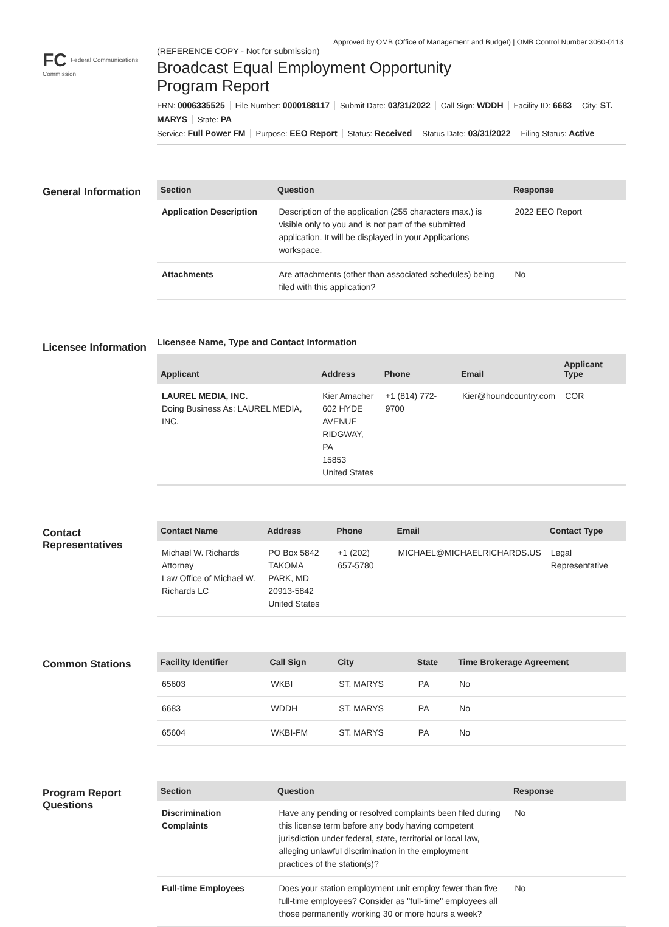Approved by OMB (Office of Management and Budget) | OMB Control Number 3060-0113
FC Federal Communications Commission
(REFERENCE COPY - Not for submission)
Broadcast Equal Employment Opportunity
Program Report
FRN: 0006335525 File Number: 0000188117 Submit Date: 03/31/2022 Call Sign: WDDH Facility ID: 6683 City: ST. MARYS State: PA
Service: Full Power FM Purpose: EEO Report Status: Received Status Date: 03/31/2022 Filing Status: Active
General Information
| Section | Question | Response |
| --- | --- | --- |
| Application Description | Description of the application (255 characters max.) is visible only to you and is not part of the submitted application. It will be displayed in your Applications workspace. | 2022 EEO Report |
| Attachments | Are attachments (other than associated schedules) being filed with this application? | No |
Licensee Information
Licensee Name, Type and Contact Information
| Applicant | Address | Phone | Email | Applicant Type |
| --- | --- | --- | --- | --- |
| LAUREL MEDIA, INC. Doing Business As: LAUREL MEDIA, INC. | Kier Amacher 602 HYDE AVENUE RIDGWAY, PA 15853 United States | +1 (814) 772-9700 | Kier@houndcountry.com | COR |
Contact Representatives
| Contact Name | Address | Phone | Email | Contact Type |
| --- | --- | --- | --- | --- |
| Michael W. Richards Attorney Law Office of Michael W. Richards LC | PO Box 5842 TAKOMA PARK, MD 20913-5842 United States | +1 (202) 657-5780 | MICHAEL@MICHAELRICHARDS.US | Legal Representative |
Common Stations
| Facility Identifier | Call Sign | City | State | Time Brokerage Agreement |
| --- | --- | --- | --- | --- |
| 65603 | WKBI | ST. MARYS | PA | No |
| 6683 | WDDH | ST. MARYS | PA | No |
| 65604 | WKBI-FM | ST. MARYS | PA | No |
Program Report Questions
| Section | Question | Response |
| --- | --- | --- |
| Discrimination Complaints | Have any pending or resolved complaints been filed during this license term before any body having competent jurisdiction under federal, state, territorial or local law, alleging unlawful discrimination in the employment practices of the station(s)? | No |
| Full-time Employees | Does your station employment unit employ fewer than five full-time employees? Consider as "full-time" employees all those permanently working 30 or more hours a week? | No |